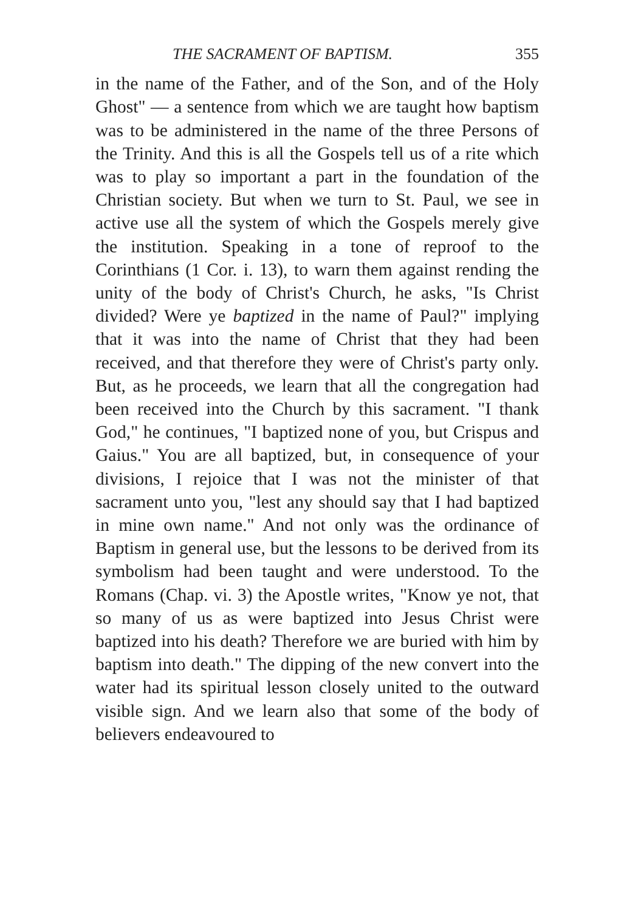THE SACRAMENT OF BAPTISM. 355
in the name of the Father, and of the Son, and of the Holy Ghost" — a sentence from which we are taught how baptism was to be administered in the name of the three Persons of the Trinity. And this is all the Gospels tell us of a rite which was to play so important a part in the foundation of the Christian society. But when we turn to St. Paul, we see in active use all the system of which the Gospels merely give the institution. Speaking in a tone of reproof to the Corinthians (1 Cor. i. 13), to warn them against rending the unity of the body of Christ's Church, he asks, "Is Christ divided? Were ye baptized in the name of Paul?" implying that it was into the name of Christ that they had been received, and that therefore they were of Christ's party only. But, as he proceeds, we learn that all the congregation had been received into the Church by this sacrament. "I thank God," he continues, "I baptized none of you, but Crispus and Gaius." You are all baptized, but, in consequence of your divisions, I rejoice that I was not the minister of that sacrament unto you, "lest any should say that I had baptized in mine own name." And not only was the ordinance of Baptism in general use, but the lessons to be derived from its symbolism had been taught and were understood. To the Romans (Chap. vi. 3) the Apostle writes, "Know ye not, that so many of us as were baptized into Jesus Christ were baptized into his death? Therefore we are buried with him by baptism into death." The dipping of the new convert into the water had its spiritual lesson closely united to the outward visible sign. And we learn also that some of the body of believers endeavoured to